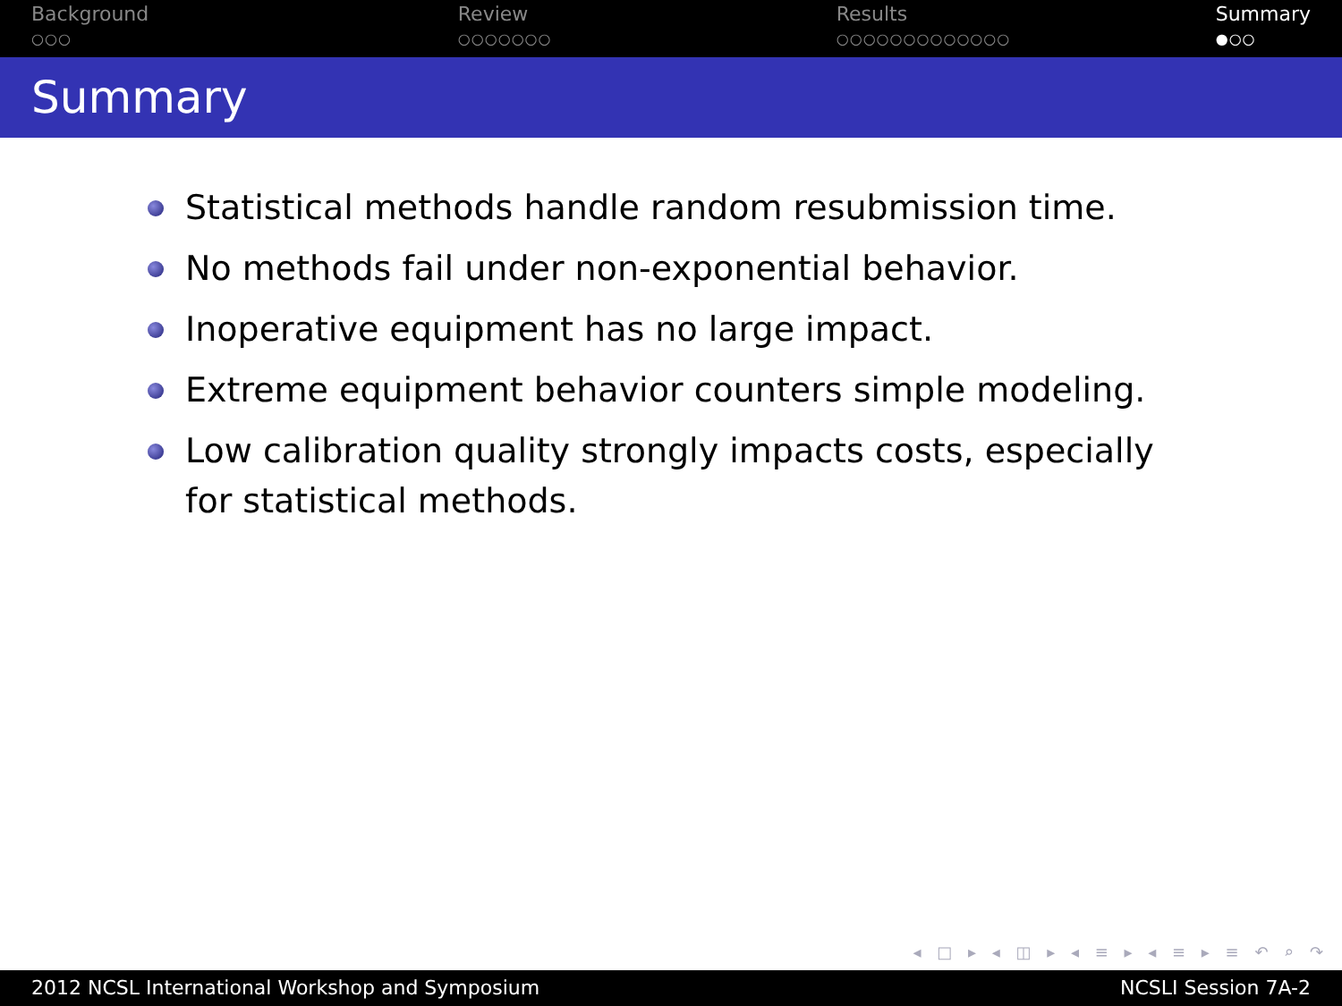Background
○○○
Review
○○○○○○○
Results
○○○○○○○○○○○○○
Summary
●○○
Summary
Statistical methods handle random resubmission time.
No methods fail under non-exponential behavior.
Inoperative equipment has no large impact.
Extreme equipment behavior counters simple modeling.
Low calibration quality strongly impacts costs, especially for statistical methods.
◂ □ ▸ ◂ ◫ ▸ ◂ ≡ ▸ ◂ ≡ ▸ ≡ ↶ ⌕ ↷
2012 NCSL International Workshop and Symposium NCSLI Session 7A-2